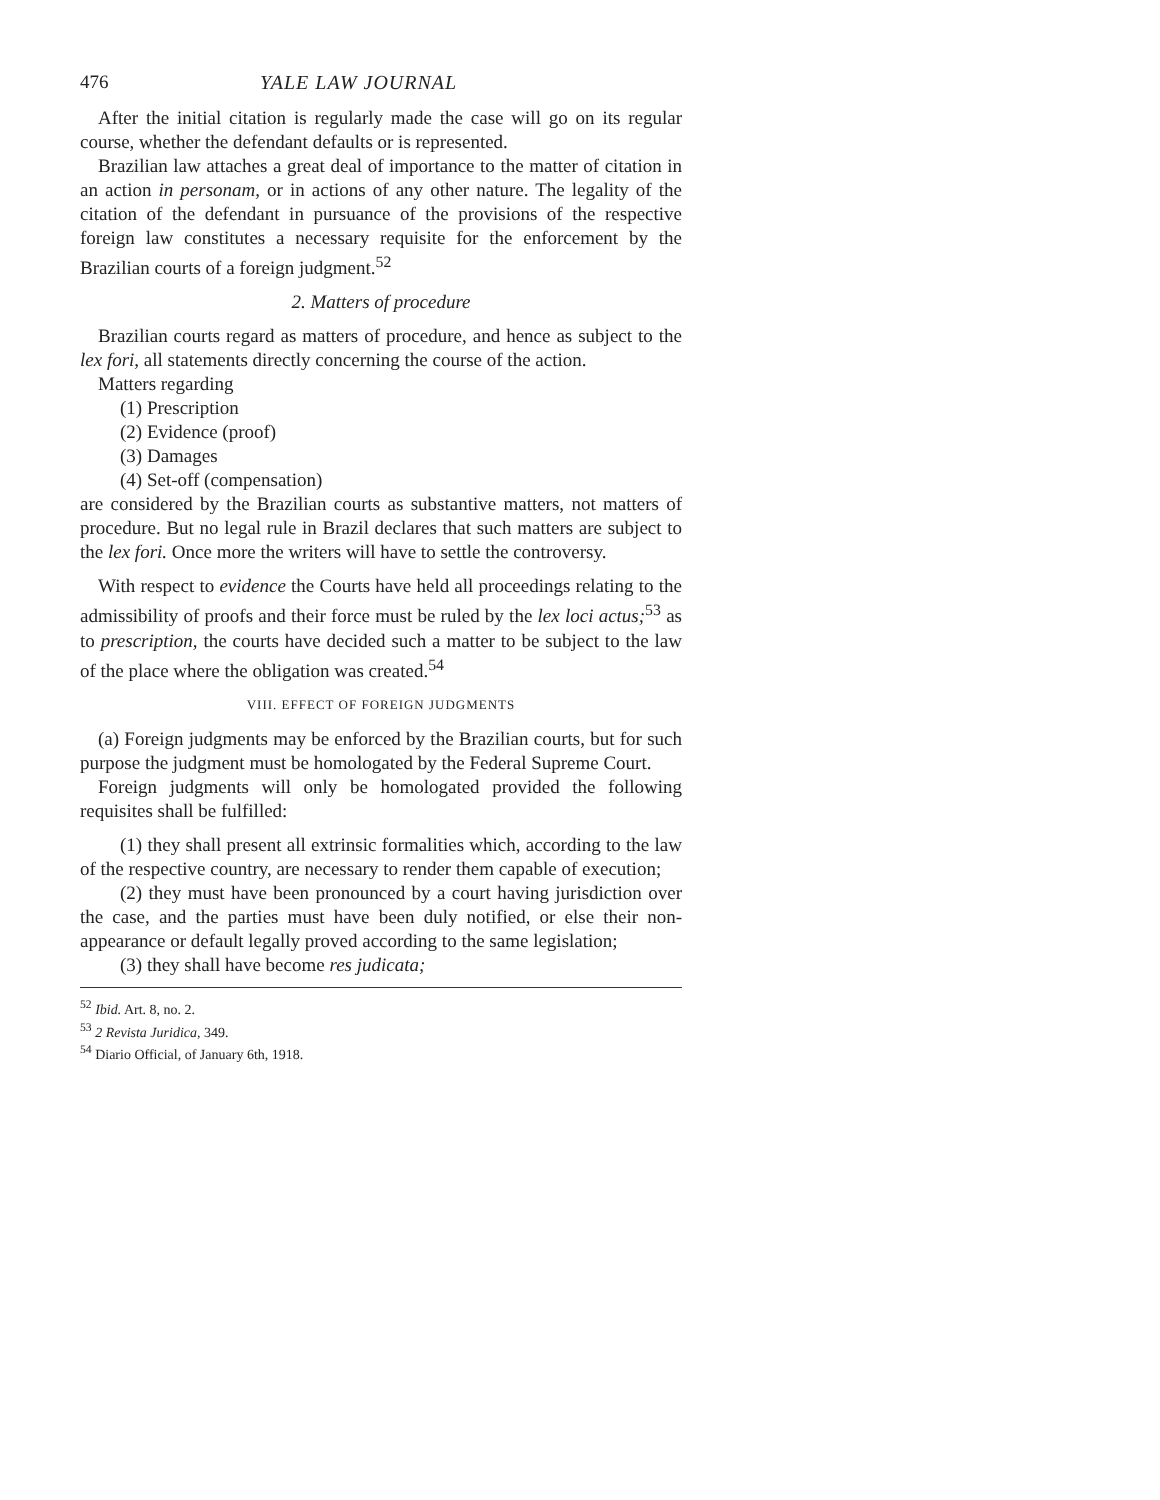476 YALE LAW JOURNAL
After the initial citation is regularly made the case will go on its regular course, whether the defendant defaults or is represented.
Brazilian law attaches a great deal of importance to the matter of citation in an action in personam, or in actions of any other nature. The legality of the citation of the defendant in pursuance of the provisions of the respective foreign law constitutes a necessary requisite for the enforcement by the Brazilian courts of a foreign judgment.<sup>52</sup>
2. Matters of procedure
Brazilian courts regard as matters of procedure, and hence as subject to the lex fori, all statements directly concerning the course of the action.
Matters regarding
(1) Prescription
(2) Evidence (proof)
(3) Damages
(4) Set-off (compensation)
are considered by the Brazilian courts as substantive matters, not matters of procedure. But no legal rule in Brazil declares that such matters are subject to the lex fori. Once more the writers will have to settle the controversy.
With respect to evidence the Courts have held all proceedings relating to the admissibility of proofs and their force must be ruled by the lex loci actus;<sup>53</sup> as to prescription, the courts have decided such a matter to be subject to the law of the place where the obligation was created.<sup>54</sup>
VIII. EFFECT OF FOREIGN JUDGMENTS
(a) Foreign judgments may be enforced by the Brazilian courts, but for such purpose the judgment must be homologated by the Federal Supreme Court.
Foreign judgments will only be homologated provided the following requisites shall be fulfilled:
(1) they shall present all extrinsic formalities which, according to the law of the respective country, are necessary to render them capable of execution;
(2) they must have been pronounced by a court having jurisdiction over the case, and the parties must have been duly notified, or else their non-appearance or default legally proved according to the same legislation;
(3) they shall have become res judicata;
<sup>52</sup> Ibid. Art. 8, no. 2.
<sup>53</sup> 2 Revista Juridica, 349.
<sup>54</sup> Diario Official, of January 6th, 1918.